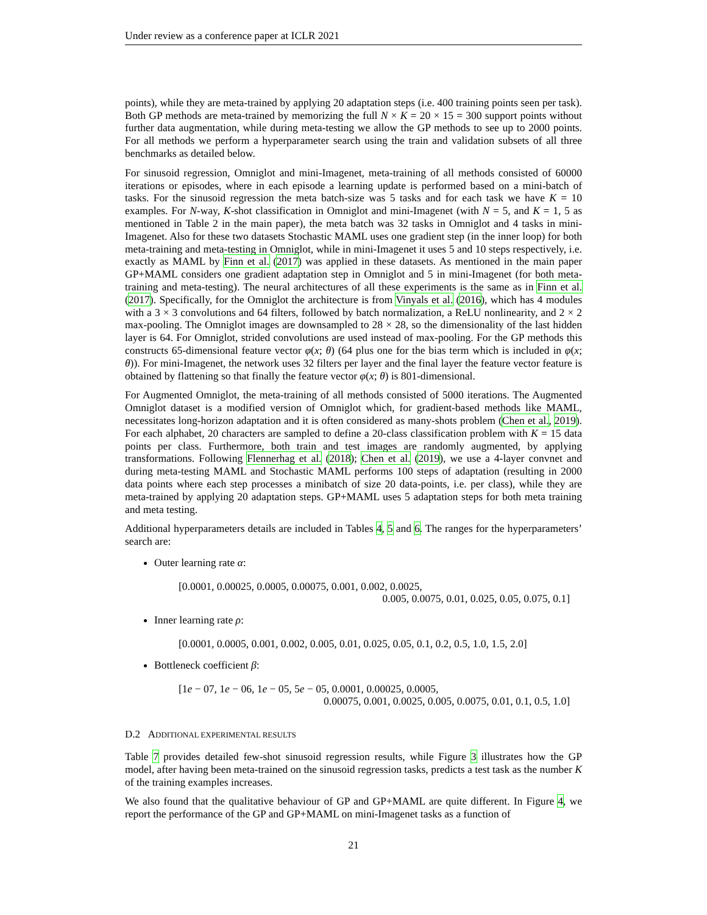Under review as a conference paper at ICLR 2021
points), while they are meta-trained by applying 20 adaptation steps (i.e. 400 training points seen per task). Both GP methods are meta-trained by memorizing the full N × K = 20 × 15 = 300 support points without further data augmentation, while during meta-testing we allow the GP methods to see up to 2000 points. For all methods we perform a hyperparameter search using the train and validation subsets of all three benchmarks as detailed below.
For sinusoid regression, Omniglot and mini-Imagenet, meta-training of all methods consisted of 60000 iterations or episodes, where in each episode a learning update is performed based on a mini-batch of tasks. For the sinusoid regression the meta batch-size was 5 tasks and for each task we have K = 10 examples. For N-way, K-shot classification in Omniglot and mini-Imagenet (with N = 5, and K = 1, 5 as mentioned in Table 2 in the main paper), the meta batch was 32 tasks in Omniglot and 4 tasks in mini-Imagenet. Also for these two datasets Stochastic MAML uses one gradient step (in the inner loop) for both meta-training and meta-testing in Omniglot, while in mini-Imagenet it uses 5 and 10 steps respectively, i.e. exactly as MAML by Finn et al. (2017) was applied in these datasets. As mentioned in the main paper GP+MAML considers one gradient adaptation step in Omniglot and 5 in mini-Imagenet (for both meta-training and meta-testing). The neural architectures of all these experiments is the same as in Finn et al. (2017). Specifically, for the Omniglot the architecture is from Vinyals et al. (2016), which has 4 modules with a 3 × 3 convolutions and 64 filters, followed by batch normalization, a ReLU nonlinearity, and 2 × 2 max-pooling. The Omniglot images are downsampled to 28 × 28, so the dimensionality of the last hidden layer is 64. For Omniglot, strided convolutions are used instead of max-pooling. For the GP methods this constructs 65-dimensional feature vector φ(x; θ) (64 plus one for the bias term which is included in φ(x; θ)). For mini-Imagenet, the network uses 32 filters per layer and the final layer the feature vector feature is obtained by flattening so that finally the feature vector φ(x; θ) is 801-dimensional.
For Augmented Omniglot, the meta-training of all methods consisted of 5000 iterations. The Augmented Omniglot dataset is a modified version of Omniglot which, for gradient-based methods like MAML, necessitates long-horizon adaptation and it is often considered as many-shots problem (Chen et al., 2019). For each alphabet, 20 characters are sampled to define a 20-class classification problem with K = 15 data points per class. Furthermore, both train and test images are randomly augmented, by applying transformations. Following Flennerhag et al. (2018); Chen et al. (2019), we use a 4-layer convnet and during meta-testing MAML and Stochastic MAML performs 100 steps of adaptation (resulting in 2000 data points where each step processes a minibatch of size 20 data-points, i.e. per class), while they are meta-trained by applying 20 adaptation steps. GP+MAML uses 5 adaptation steps for both meta training and meta testing.
Additional hyperparameters details are included in Tables 4, 5 and 6. The ranges for the hyperparameters’ search are:
Outer learning rate α:
[0.0001, 0.00025, 0.0005, 0.00075, 0.001, 0.002, 0.0025,
0.005, 0.0075, 0.01, 0.025, 0.05, 0.075, 0.1]
Inner learning rate ρ:
[0.0001, 0.0005, 0.001, 0.002, 0.005, 0.01, 0.025, 0.05, 0.1, 0.2, 0.5, 1.0, 1.5, 2.0]
Bottleneck coefficient β:
[1e − 07, 1e − 06, 1e − 05, 5e − 05, 0.0001, 0.00025, 0.0005,
0.00075, 0.001, 0.0025, 0.005, 0.0075, 0.01, 0.1, 0.5, 1.0]
D.2 ADDITIONAL EXPERIMENTAL RESULTS
Table 7 provides detailed few-shot sinusoid regression results, while Figure 3 illustrates how the GP model, after having been meta-trained on the sinusoid regression tasks, predicts a test task as the number K of the training examples increases.
We also found that the qualitative behaviour of GP and GP+MAML are quite different. In Figure 4, we report the performance of the GP and GP+MAML on mini-Imagenet tasks as a function of
21